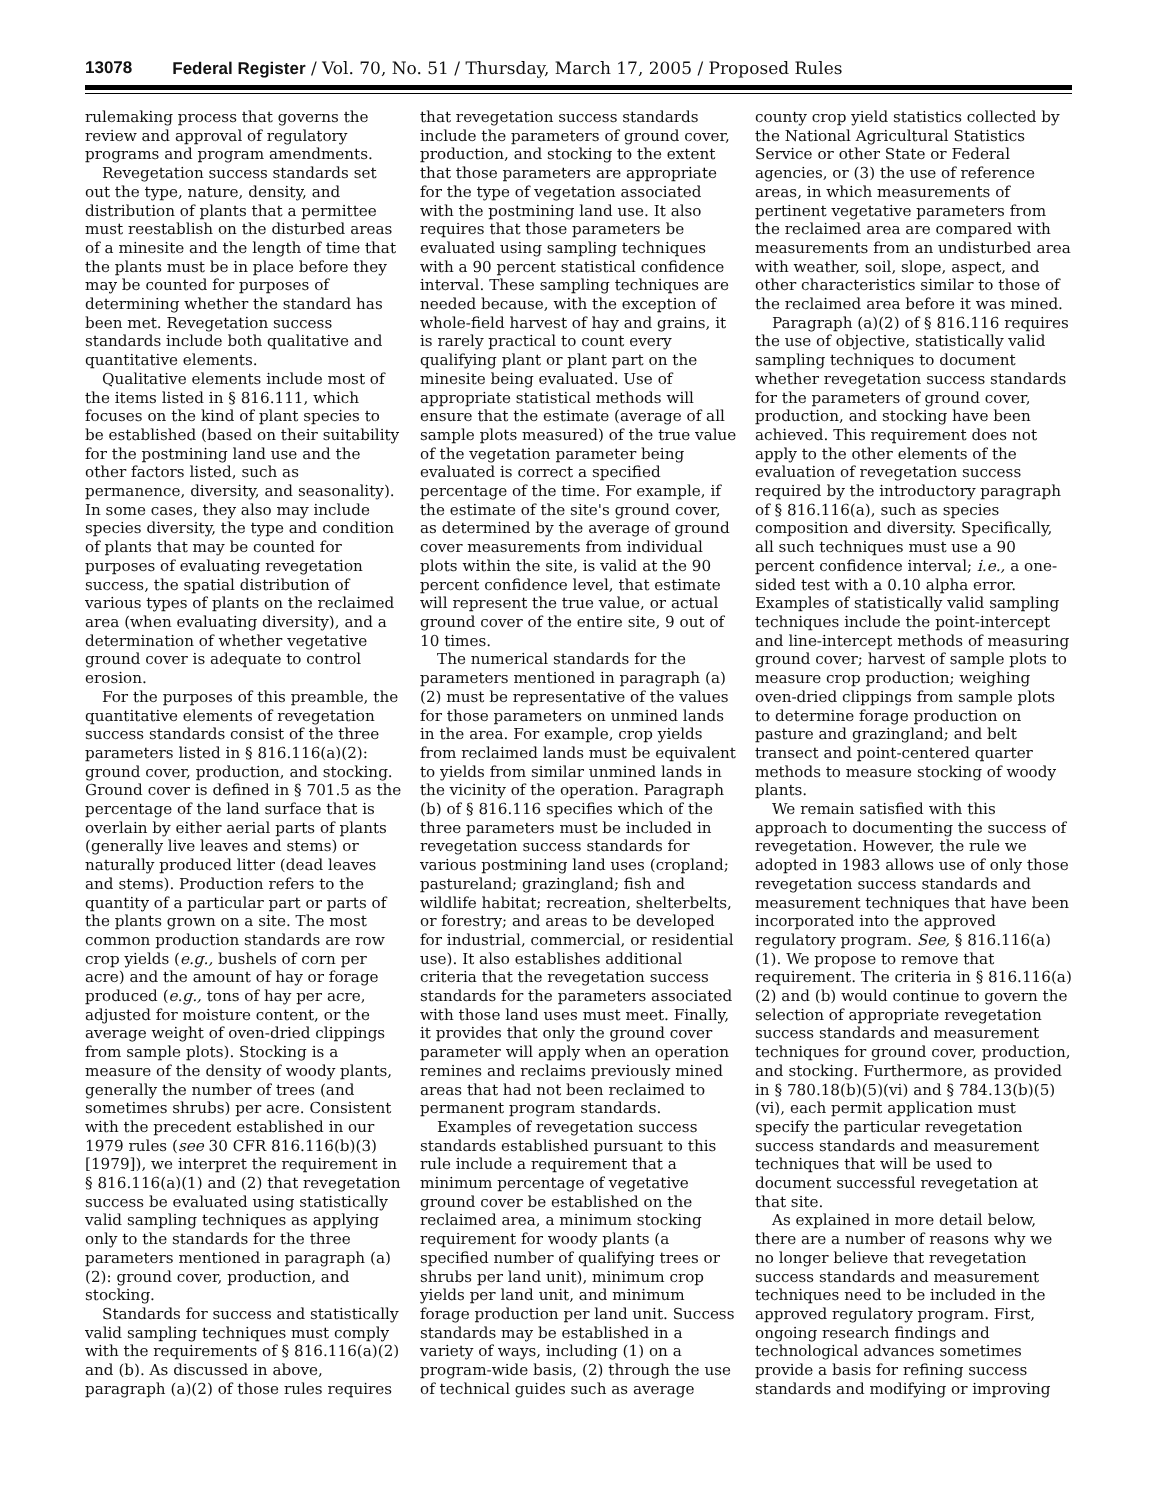13078 Federal Register / Vol. 70, No. 51 / Thursday, March 17, 2005 / Proposed Rules
rulemaking process that governs the review and approval of regulatory programs and program amendments.
Revegetation success standards set out the type, nature, density, and distribution of plants that a permittee must reestablish on the disturbed areas of a minesite and the length of time that the plants must be in place before they may be counted for purposes of determining whether the standard has been met. Revegetation success standards include both qualitative and quantitative elements.
Qualitative elements include most of the items listed in § 816.111, which focuses on the kind of plant species to be established (based on their suitability for the postmining land use and the other factors listed, such as permanence, diversity, and seasonality). In some cases, they also may include species diversity, the type and condition of plants that may be counted for purposes of evaluating revegetation success, the spatial distribution of various types of plants on the reclaimed area (when evaluating diversity), and a determination of whether vegetative ground cover is adequate to control erosion.
For the purposes of this preamble, the quantitative elements of revegetation success standards consist of the three parameters listed in § 816.116(a)(2): ground cover, production, and stocking. Ground cover is defined in § 701.5 as the percentage of the land surface that is overlain by either aerial parts of plants (generally live leaves and stems) or naturally produced litter (dead leaves and stems). Production refers to the quantity of a particular part or parts of the plants grown on a site. The most common production standards are row crop yields (e.g., bushels of corn per acre) and the amount of hay or forage produced (e.g., tons of hay per acre, adjusted for moisture content, or the average weight of oven-dried clippings from sample plots). Stocking is a measure of the density of woody plants, generally the number of trees (and sometimes shrubs) per acre. Consistent with the precedent established in our 1979 rules (see 30 CFR 816.116(b)(3) [1979]), we interpret the requirement in § 816.116(a)(1) and (2) that revegetation success be evaluated using statistically valid sampling techniques as applying only to the standards for the three parameters mentioned in paragraph (a)(2): ground cover, production, and stocking.
Standards for success and statistically valid sampling techniques must comply with the requirements of § 816.116(a)(2) and (b). As discussed in above, paragraph (a)(2) of those rules requires that revegetation success standards include the parameters of ground cover, production, and stocking to the extent that those parameters are appropriate for the type of vegetation associated with the postmining land use. It also requires that those parameters be evaluated using sampling techniques with a 90 percent statistical confidence interval. These sampling techniques are needed because, with the exception of whole-field harvest of hay and grains, it is rarely practical to count every qualifying plant or plant part on the minesite being evaluated. Use of appropriate statistical methods will ensure that the estimate (average of all sample plots measured) of the true value of the vegetation parameter being evaluated is correct a specified percentage of the time. For example, if the estimate of the site's ground cover, as determined by the average of ground cover measurements from individual plots within the site, is valid at the 90 percent confidence level, that estimate will represent the true value, or actual ground cover of the entire site, 9 out of 10 times.
The numerical standards for the parameters mentioned in paragraph (a)(2) must be representative of the values for those parameters on unmined lands in the area. For example, crop yields from reclaimed lands must be equivalent to yields from similar unmined lands in the vicinity of the operation. Paragraph (b) of § 816.116 specifies which of the three parameters must be included in revegetation success standards for various postmining land uses (cropland; pastureland; grazingland; fish and wildlife habitat; recreation, shelterbelts, or forestry; and areas to be developed for industrial, commercial, or residential use). It also establishes additional criteria that the revegetation success standards for the parameters associated with those land uses must meet. Finally, it provides that only the ground cover parameter will apply when an operation remines and reclaims previously mined areas that had not been reclaimed to permanent program standards.
Examples of revegetation success standards established pursuant to this rule include a requirement that a minimum percentage of vegetative ground cover be established on the reclaimed area, a minimum stocking requirement for woody plants (a specified number of qualifying trees or shrubs per land unit), minimum crop yields per land unit, and minimum forage production per land unit. Success standards may be established in a variety of ways, including (1) on a program-wide basis, (2) through the use of technical guides such as average county crop yield statistics collected by the National Agricultural Statistics Service or other State or Federal agencies, or (3) the use of reference areas, in which measurements of pertinent vegetative parameters from the reclaimed area are compared with measurements from an undisturbed area with weather, soil, slope, aspect, and other characteristics similar to those of the reclaimed area before it was mined.
Paragraph (a)(2) of § 816.116 requires the use of objective, statistically valid sampling techniques to document whether revegetation success standards for the parameters of ground cover, production, and stocking have been achieved. This requirement does not apply to the other elements of the evaluation of revegetation success required by the introductory paragraph of § 816.116(a), such as species composition and diversity. Specifically, all such techniques must use a 90 percent confidence interval; i.e., a one-sided test with a 0.10 alpha error. Examples of statistically valid sampling techniques include the point-intercept and line-intercept methods of measuring ground cover; harvest of sample plots to measure crop production; weighing oven-dried clippings from sample plots to determine forage production on pasture and grazingland; and belt transect and point-centered quarter methods to measure stocking of woody plants.
We remain satisfied with this approach to documenting the success of revegetation. However, the rule we adopted in 1983 allows use of only those revegetation success standards and measurement techniques that have been incorporated into the approved regulatory program. See, § 816.116(a)(1). We propose to remove that requirement. The criteria in § 816.116(a)(2) and (b) would continue to govern the selection of appropriate revegetation success standards and measurement techniques for ground cover, production, and stocking. Furthermore, as provided in § 780.18(b)(5)(vi) and § 784.13(b)(5)(vi), each permit application must specify the particular revegetation success standards and measurement techniques that will be used to document successful revegetation at that site.
As explained in more detail below, there are a number of reasons why we no longer believe that revegetation success standards and measurement techniques need to be included in the approved regulatory program. First, ongoing research findings and technological advances sometimes provide a basis for refining success standards and modifying or improving